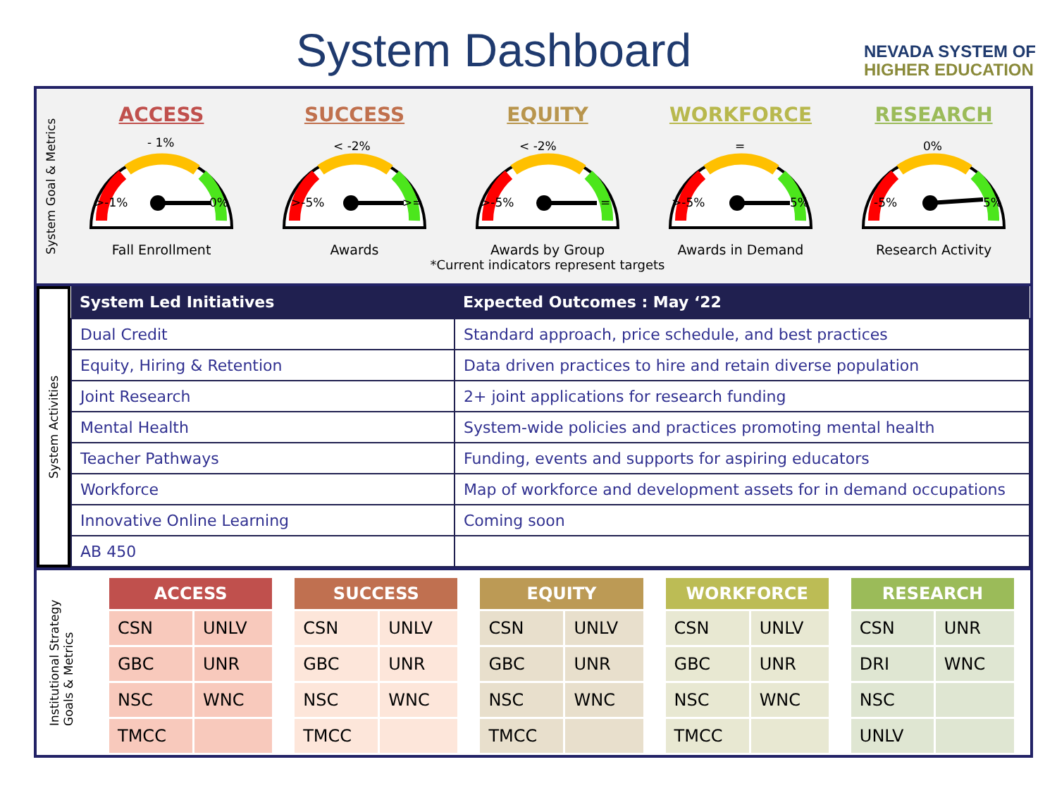System Dashboard
NEVADA SYSTEM OF
HIGHER EDUCATION
System Goal & Metrics
ACCESS
- 1%
>-1%
0%
Fall Enrollment
SUCCESS
< -2%
>-5%
>=
Awards
EQUITY
< -2%
>-5%
=
Awards by Group
WORKFORCE
=
>-5%
5%
Awards in Demand
RESEARCH
0%
-5%
5%
Research Activity
*Current indicators represent targets
System Activities
| System Led Initiatives | Expected Outcomes : May ‘22 |
| --- | --- |
| Dual Credit | Standard approach, price schedule, and best practices |
| Equity, Hiring & Retention | Data driven practices to hire and retain diverse population |
| Joint Research | 2+ joint applications for research funding |
| Mental Health | System-wide policies and practices promoting mental health |
| Teacher Pathways | Funding, events and supports for aspiring educators |
| Workforce | Map of workforce and development assets for in demand occupations |
| Innovative Online Learning | Coming soon |
| AB 450 | |
Institutional Strategy
Goals & Metrics
| ACCESS | |
| --- | --- |
| CSN | UNLV |
| GBC | UNR |
| NSC | WNC |
| TMCC | |
| SUCCESS | |
| --- | --- |
| CSN | UNLV |
| GBC | UNR |
| NSC | WNC |
| TMCC | |
| EQUITY | |
| --- | --- |
| CSN | UNLV |
| GBC | UNR |
| NSC | WNC |
| TMCC | |
| WORKFORCE | |
| --- | --- |
| CSN | UNLV |
| GBC | UNR |
| NSC | WNC |
| TMCC | |
| RESEARCH | |
| --- | --- |
| CSN | UNR |
| DRI | WNC |
| NSC | |
| UNLV | |